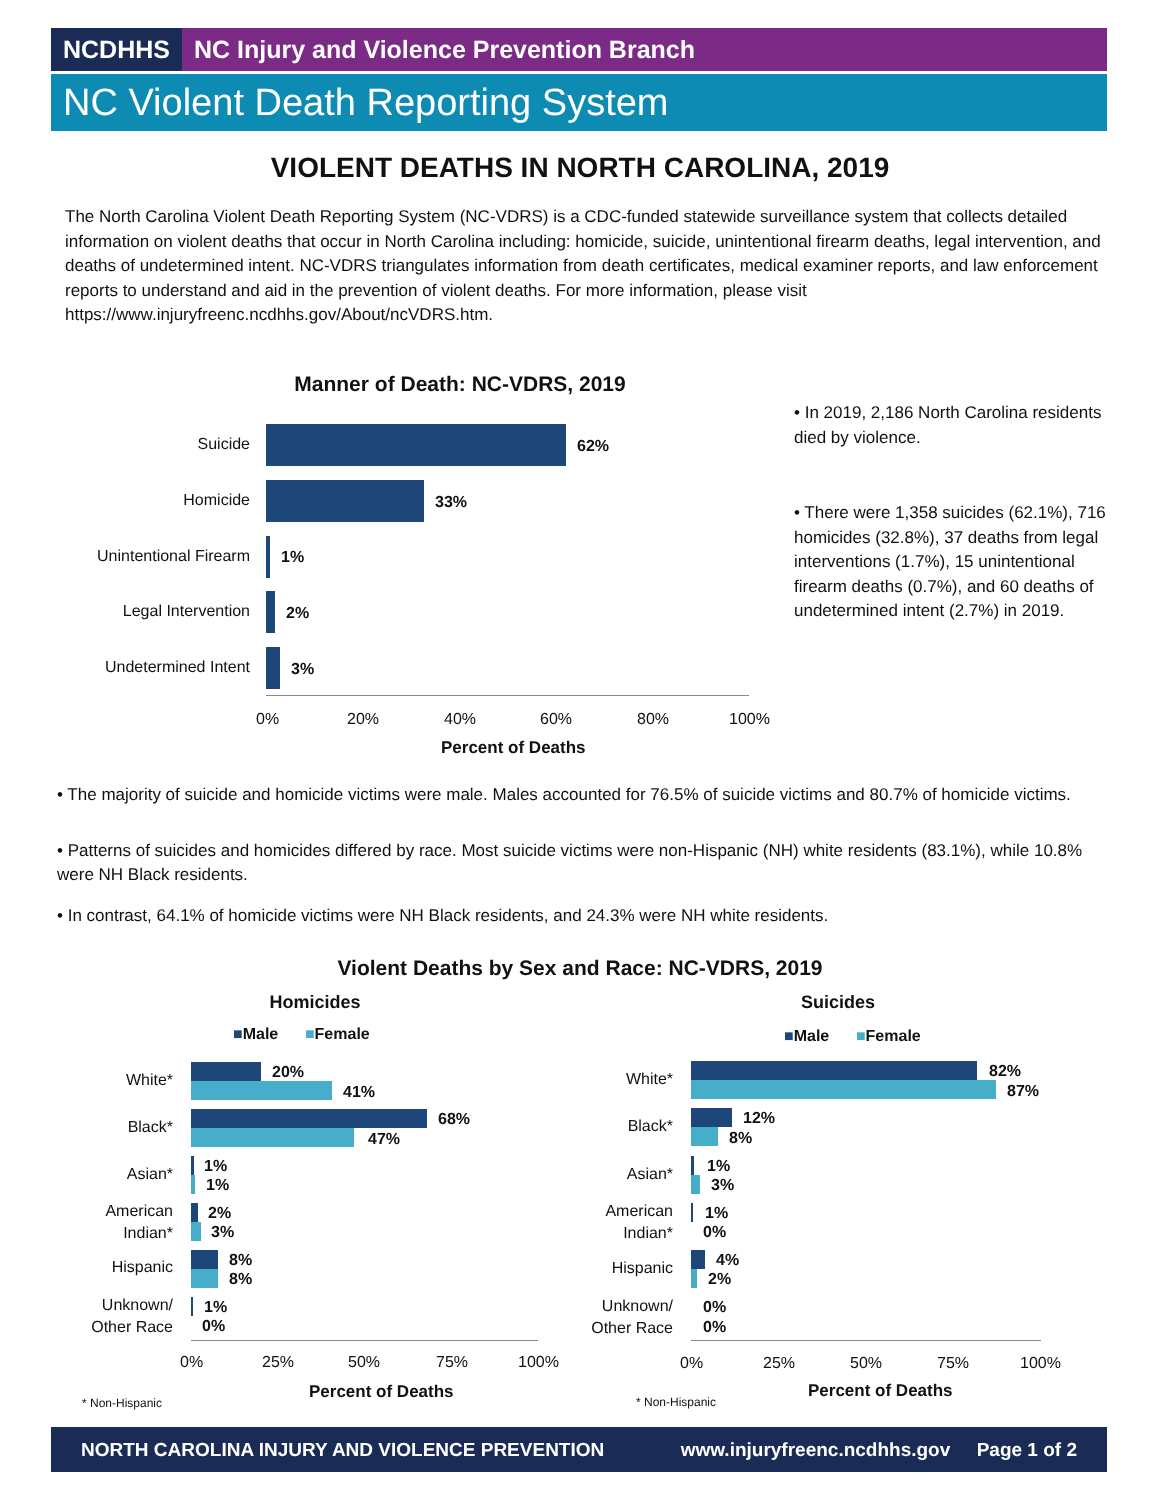NCDHHS NC Injury and Violence Prevention Branch
NC Violent Death Reporting System
VIOLENT DEATHS IN NORTH CAROLINA, 2019
The North Carolina Violent Death Reporting System (NC-VDRS) is a CDC-funded statewide surveillance system that collects detailed information on violent deaths that occur in North Carolina including: homicide, suicide, unintentional firearm deaths, legal intervention, and deaths of undetermined intent. NC-VDRS triangulates information from death certificates, medical examiner reports, and law enforcement reports to understand and aid in the prevention of violent deaths. For more information, please visit https://www.injuryfreenc.ncdhhs.gov/About/ncVDRS.htm.
Manner of Death: NC-VDRS, 2019
Suicide 62%
Homicide 33%
Unintentional Firearm
1%
Legal Intervention 2%
Undetermined Intent 3%
0% 20% 40% 60% 80% 100%
Percent of Deaths
• In 2019, 2,186 North Carolina residents died by violence.
• There were 1,358 suicides (62.1%), 716 homicides (32.8%), 37 deaths from legal interventions (1.7%), 15 unintentional firearm deaths (0.7%), and 60 deaths of undetermined intent (2.7%) in 2019.
• The majority of suicide and homicide victims were male. Males accounted for 76.5% of suicide victims and 80.7% of homicide victims.
• Patterns of suicides and homicides differed by race. Most suicide victims were non-Hispanic (NH) white residents (83.1%), while 10.8% were NH Black residents.
• In contrast, 64.1% of homicide victims were NH Black residents, and 24.3% were NH white residents.
Violent Deaths by Sex and Race: NC-VDRS, 2019
Homicides Suicides
■Male ■Female ■Male ■Female
White* 20%
41%
Black* 68%
47%
Asian* 1%
1%
American Indian*
2%
3%
Hispanic 8%
8%
Unknown/ Other Race
1%
0%
0% 25% 50% 75% 100%
Percent of Deaths
* Non-Hispanic
White* 82%
87%
Black* 12%
8%
Asian* 1%
3%
American Indian*
1%
0%
Hispanic 4%
2%
Unknown/ Other Race
0%
0%
0% 25% 50% 75% 100%
Percent of Deaths
* Non-Hispanic
NORTH CAROLINA INJURY AND VIOLENCE PREVENTION www.injuryfreenc.ncdhhs.gov Page 1 of 2